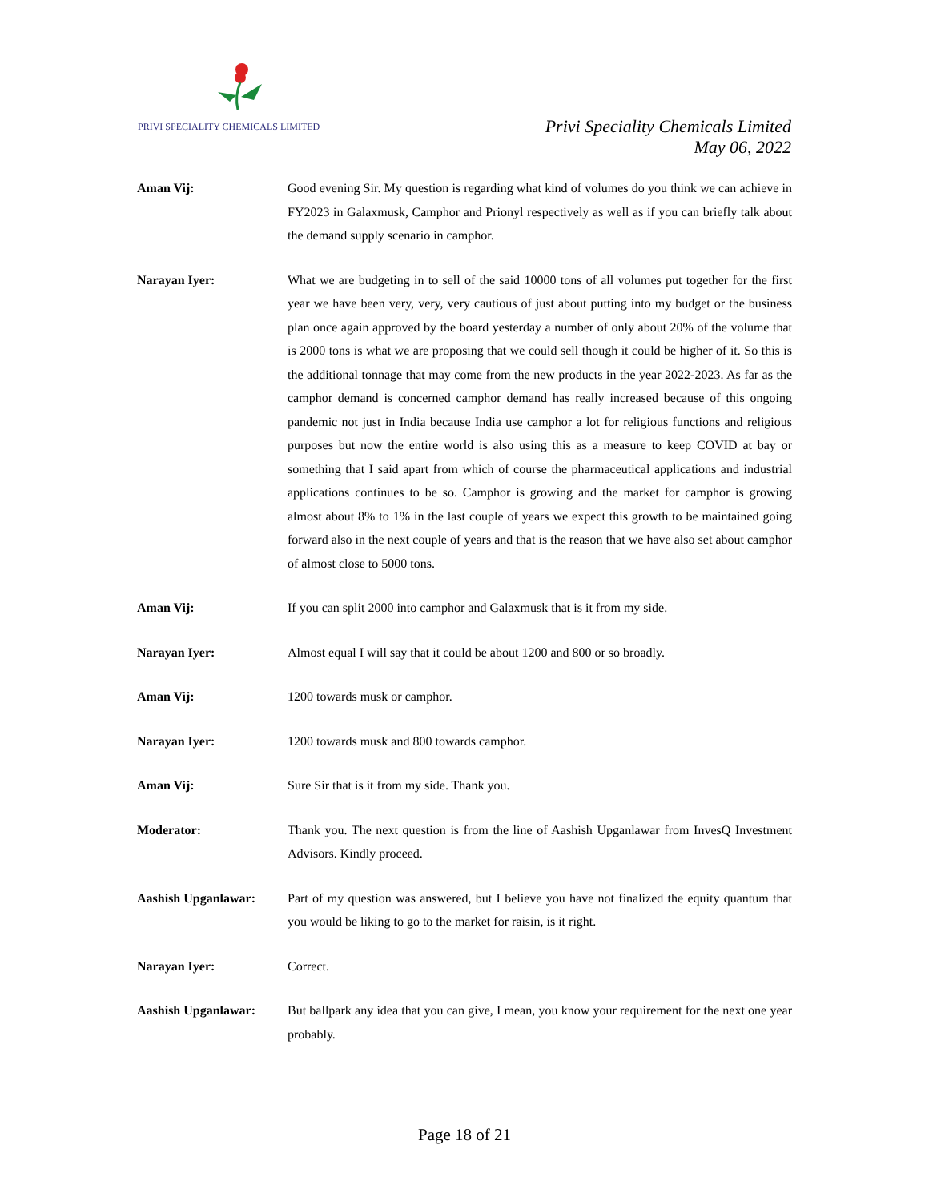PRIVI SPECIALITY CHEMICALS LIMITED
Privi Speciality Chemicals Limited
May 06, 2022
Aman Vij: Good evening Sir. My question is regarding what kind of volumes do you think we can achieve in FY2023 in Galaxmusk, Camphor and Prionyl respectively as well as if you can briefly talk about the demand supply scenario in camphor.
Narayan Iyer: What we are budgeting in to sell of the said 10000 tons of all volumes put together for the first year we have been very, very, very cautious of just about putting into my budget or the business plan once again approved by the board yesterday a number of only about 20% of the volume that is 2000 tons is what we are proposing that we could sell though it could be higher of it. So this is the additional tonnage that may come from the new products in the year 2022-2023. As far as the camphor demand is concerned camphor demand has really increased because of this ongoing pandemic not just in India because India use camphor a lot for religious functions and religious purposes but now the entire world is also using this as a measure to keep COVID at bay or something that I said apart from which of course the pharmaceutical applications and industrial applications continues to be so. Camphor is growing and the market for camphor is growing almost about 8% to 1% in the last couple of years we expect this growth to be maintained going forward also in the next couple of years and that is the reason that we have also set about camphor of almost close to 5000 tons.
Aman Vij: If you can split 2000 into camphor and Galaxmusk that is it from my side.
Narayan Iyer: Almost equal I will say that it could be about 1200 and 800 or so broadly.
Aman Vij: 1200 towards musk or camphor.
Narayan Iyer: 1200 towards musk and 800 towards camphor.
Aman Vij: Sure Sir that is it from my side. Thank you.
Moderator: Thank you. The next question is from the line of Aashish Upganlawar from InvesQ Investment Advisors. Kindly proceed.
Aashish Upganlawar: Part of my question was answered, but I believe you have not finalized the equity quantum that you would be liking to go to the market for raisin, is it right.
Narayan Iyer: Correct.
Aashish Upganlawar: But ballpark any idea that you can give, I mean, you know your requirement for the next one year probably.
Page 18 of 21